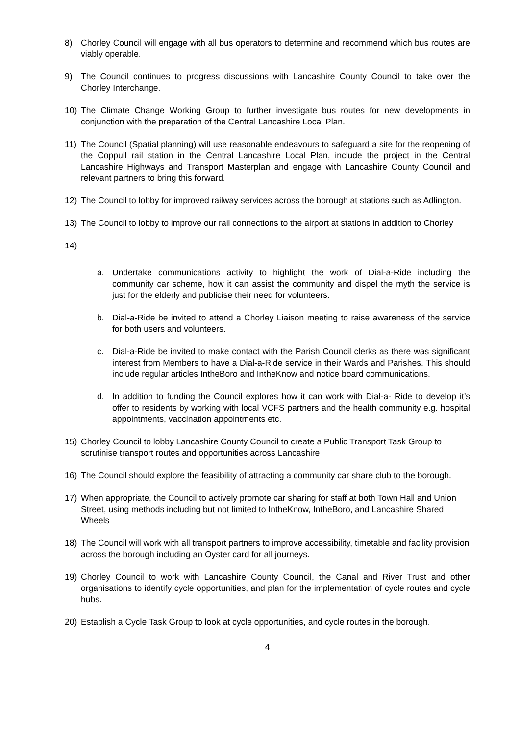8) Chorley Council will engage with all bus operators to determine and recommend which bus routes are viably operable.
9) The Council continues to progress discussions with Lancashire County Council to take over the Chorley Interchange.
10) The Climate Change Working Group to further investigate bus routes for new developments in conjunction with the preparation of the Central Lancashire Local Plan.
11) The Council (Spatial planning) will use reasonable endeavours to safeguard a site for the reopening of the Coppull rail station in the Central Lancashire Local Plan, include the project in the Central Lancashire Highways and Transport Masterplan and engage with Lancashire County Council and relevant partners to bring this forward.
12) The Council to lobby for improved railway services across the borough at stations such as Adlington.
13) The Council to lobby to improve our rail connections to the airport at stations in addition to Chorley
14)
a. Undertake communications activity to highlight the work of Dial-a-Ride including the community car scheme, how it can assist the community and dispel the myth the service is just for the elderly and publicise their need for volunteers.
b. Dial-a-Ride be invited to attend a Chorley Liaison meeting to raise awareness of the service for both users and volunteers.
c. Dial-a-Ride be invited to make contact with the Parish Council clerks as there was significant interest from Members to have a Dial-a-Ride service in their Wards and Parishes. This should include regular articles IntheBoro and IntheKnow and notice board communications.
d. In addition to funding the Council explores how it can work with Dial-a- Ride to develop it’s offer to residents by working with local VCFS partners and the health community e.g. hospital appointments, vaccination appointments etc.
15) Chorley Council to lobby Lancashire County Council to create a Public Transport Task Group to scrutinise transport routes and opportunities across Lancashire
16) The Council should explore the feasibility of attracting a community car share club to the borough.
17) When appropriate, the Council to actively promote car sharing for staff at both Town Hall and Union Street, using methods including but not limited to IntheKnow, IntheBoro, and Lancashire Shared Wheels
18) The Council will work with all transport partners to improve accessibility, timetable and facility provision across the borough including an Oyster card for all journeys.
19) Chorley Council to work with Lancashire County Council, the Canal and River Trust and other organisations to identify cycle opportunities, and plan for the implementation of cycle routes and cycle hubs.
20) Establish a Cycle Task Group to look at cycle opportunities, and cycle routes in the borough.
4